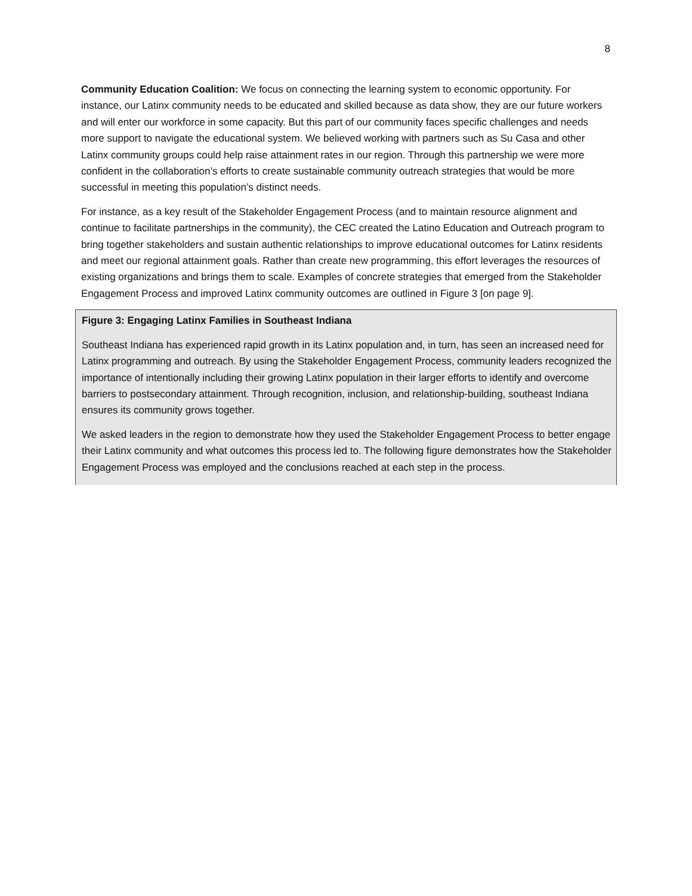8
Community Education Coalition: We focus on connecting the learning system to economic opportunity. For instance, our Latinx community needs to be educated and skilled because as data show, they are our future workers and will enter our workforce in some capacity. But this part of our community faces specific challenges and needs more support to navigate the educational system. We believed working with partners such as Su Casa and other Latinx community groups could help raise attainment rates in our region. Through this partnership we were more confident in the collaboration’s efforts to create sustainable community outreach strategies that would be more successful in meeting this population’s distinct needs.
For instance, as a key result of the Stakeholder Engagement Process (and to maintain resource alignment and continue to facilitate partnerships in the community), the CEC created the Latino Education and Outreach program to bring together stakeholders and sustain authentic relationships to improve educational outcomes for Latinx residents and meet our regional attainment goals. Rather than create new programming, this effort leverages the resources of existing organizations and brings them to scale. Examples of concrete strategies that emerged from the Stakeholder Engagement Process and improved Latinx community outcomes are outlined in Figure 3 [on page 9].
Figure 3: Engaging Latinx Families in Southeast Indiana
Southeast Indiana has experienced rapid growth in its Latinx population and, in turn, has seen an increased need for Latinx programming and outreach. By using the Stakeholder Engagement Process, community leaders recognized the importance of intentionally including their growing Latinx population in their larger efforts to identify and overcome barriers to postsecondary attainment. Through recognition, inclusion, and relationship-building, southeast Indiana ensures its community grows together.
We asked leaders in the region to demonstrate how they used the Stakeholder Engagement Process to better engage their Latinx community and what outcomes this process led to. The following figure demonstrates how the Stakeholder Engagement Process was employed and the conclusions reached at each step in the process.